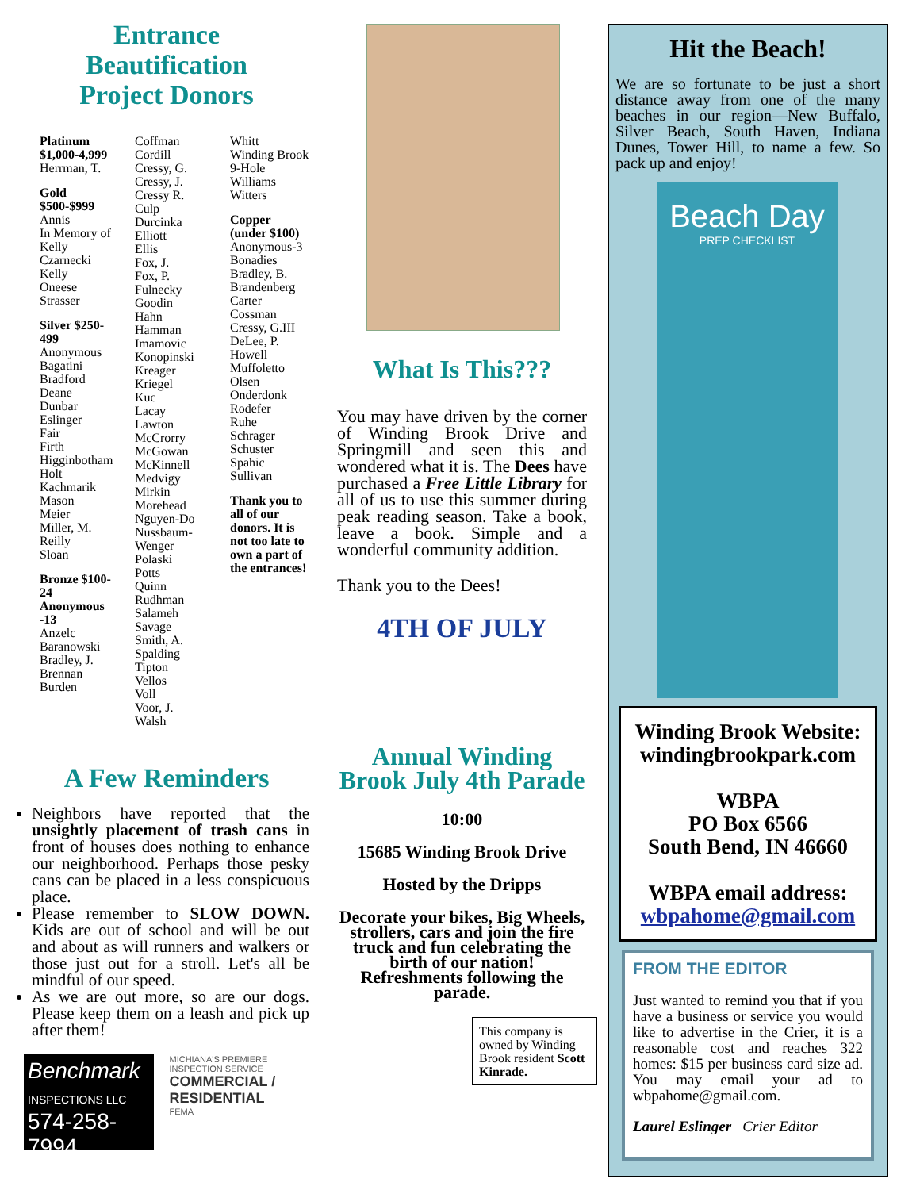Entrance
Beautification
Project Donors
Platinum $1,000-4,999
Herrman, T.
Gold $500-$999
Annis
In Memory of Kelly Czarnecki
Kelly
Oneese
Strasser
Silver $250-499
Anonymous
Bagatini
Bradford
Deane
Dunbar
Eslinger
Fair
Firth
Higginbotham
Holt
Kachmarik
Mason
Meier
Miller, M.
Reilly
Sloan
Bronze $100-24 Anonymous -13
Anzelc
Baranowski
Bradley, J.
Brennan
Burden
Coffman
Cordill
Cressy, G.
Cressy, J.
Cressy R.
Culp
Durcinka
Elliott
Ellis
Fox, J.
Fox, P.
Fulnecky
Goodin
Hahn
Hamman
Imamovic
Konopinski
Kreager
Kriegel
Kuc
Lacay
Lawton
McCrorry
McGowan
McKinnell
Medvigy
Mirkin
Morehead
Nguyen-Do
Nussbaum-Wenger
Polaski
Potts
Quinn
Rudhman
Salameh
Savage
Smith, A.
Spalding
Tipton
Vellos
Voll
Voor, J.
Walsh
Whitt
Winding Brook 9-Hole
Williams
Witters
Copper (under $100)
Anonymous-3
Bonadies
Bradley, B.
Brandenberg
Carter
Cossman
Cressy, G.III
DeLee, P.
Howell
Muffoletto
Olsen
Onderdonk
Rodefer
Ruhe
Schrager
Schuster
Spahic
Sullivan
Thank you to all of our donors. It is not too late to own a part of the entrances!
A Few Reminders
Neighbors have reported that the unsightly placement of trash cans in front of houses does nothing to enhance our neighborhood. Perhaps those pesky cans can be placed in a less conspicuous place.
Please remember to SLOW DOWN. Kids are out of school and will be out and about as will runners and walkers or those just out for a stroll. Let's all be mindful of our speed.
As we are out more, so are our dogs. Please keep them on a leash and pick up after them!
Benchmark
INSPECTIONS LLC
574-258-7994
MICHIANA'S PREMIERE INSPECTION SERVICE
COMMERCIAL / RESIDENTIAL
FEMA
What Is This???
You may have driven by the corner of Winding Brook Drive and Springmill and seen this and wondered what it is. The Dees have purchased a Free Little Library for all of us to use this summer during peak reading season. Take a book, leave a book. Simple and a wonderful community addition.
Thank you to the Dees!
4TH OF JULY
Annual Winding Brook July 4th Parade
10:00
15685 Winding Brook Drive
Hosted by the Dripps
Decorate your bikes, Big Wheels, strollers, cars and join the fire truck and fun celebrating the birth of our nation! Refreshments following the parade.
This company is owned by Winding Brook resident Scott Kinrade.
Hit the Beach!
We are so fortunate to be just a short distance away from one of the many beaches in our region—New Buffalo, Silver Beach, South Haven, Indiana Dunes, Tower Hill, to name a few. So pack up and enjoy!
Beach Day
PREP CHECKLIST
Winding Brook Website:
windingbrookpark.com
WBPA
PO Box 6566
South Bend, IN 46660
WBPA email address:
wbpahome@gmail.com
FROM THE EDITOR
Just wanted to remind you that if you have a business or service you would like to advertise in the Crier, it is a reasonable cost and reaches 322 homes: $15 per business card size ad. You may email your ad to wbpahome@gmail.com.
Laurel Eslinger Crier Editor